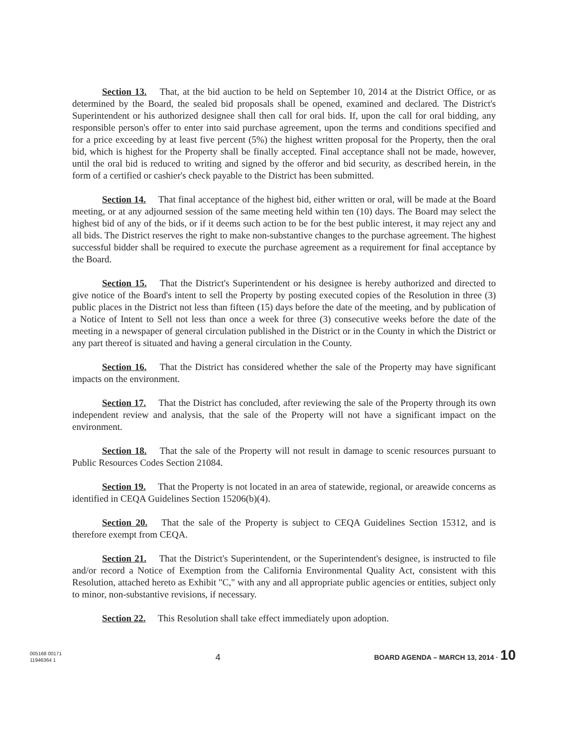Section 13. That, at the bid auction to be held on September 10, 2014 at the District Office, or as determined by the Board, the sealed bid proposals shall be opened, examined and declared. The District's Superintendent or his authorized designee shall then call for oral bids. If, upon the call for oral bidding, any responsible person's offer to enter into said purchase agreement, upon the terms and conditions specified and for a price exceeding by at least five percent (5%) the highest written proposal for the Property, then the oral bid, which is highest for the Property shall be finally accepted. Final acceptance shall not be made, however, until the oral bid is reduced to writing and signed by the offeror and bid security, as described herein, in the form of a certified or cashier's check payable to the District has been submitted.
Section 14. That final acceptance of the highest bid, either written or oral, will be made at the Board meeting, or at any adjourned session of the same meeting held within ten (10) days. The Board may select the highest bid of any of the bids, or if it deems such action to be for the best public interest, it may reject any and all bids. The District reserves the right to make non-substantive changes to the purchase agreement. The highest successful bidder shall be required to execute the purchase agreement as a requirement for final acceptance by the Board.
Section 15. That the District's Superintendent or his designee is hereby authorized and directed to give notice of the Board's intent to sell the Property by posting executed copies of the Resolution in three (3) public places in the District not less than fifteen (15) days before the date of the meeting, and by publication of a Notice of Intent to Sell not less than once a week for three (3) consecutive weeks before the date of the meeting in a newspaper of general circulation published in the District or in the County in which the District or any part thereof is situated and having a general circulation in the County.
Section 16. That the District has considered whether the sale of the Property may have significant impacts on the environment.
Section 17. That the District has concluded, after reviewing the sale of the Property through its own independent review and analysis, that the sale of the Property will not have a significant impact on the environment.
Section 18. That the sale of the Property will not result in damage to scenic resources pursuant to Public Resources Codes Section 21084.
Section 19. That the Property is not located in an area of statewide, regional, or areawide concerns as identified in CEQA Guidelines Section 15206(b)(4).
Section 20. That the sale of the Property is subject to CEQA Guidelines Section 15312, and is therefore exempt from CEQA.
Section 21. That the District's Superintendent, or the Superintendent's designee, is instructed to file and/or record a Notice of Exemption from the California Environmental Quality Act, consistent with this Resolution, attached hereto as Exhibit "C," with any and all appropriate public agencies or entities, subject only to minor, non-substantive revisions, if necessary.
Section 22. This Resolution shall take effect immediately upon adoption.
005168 00171
11946364 1
4
BOARD AGENDA – MARCH 13, 2014 · 10